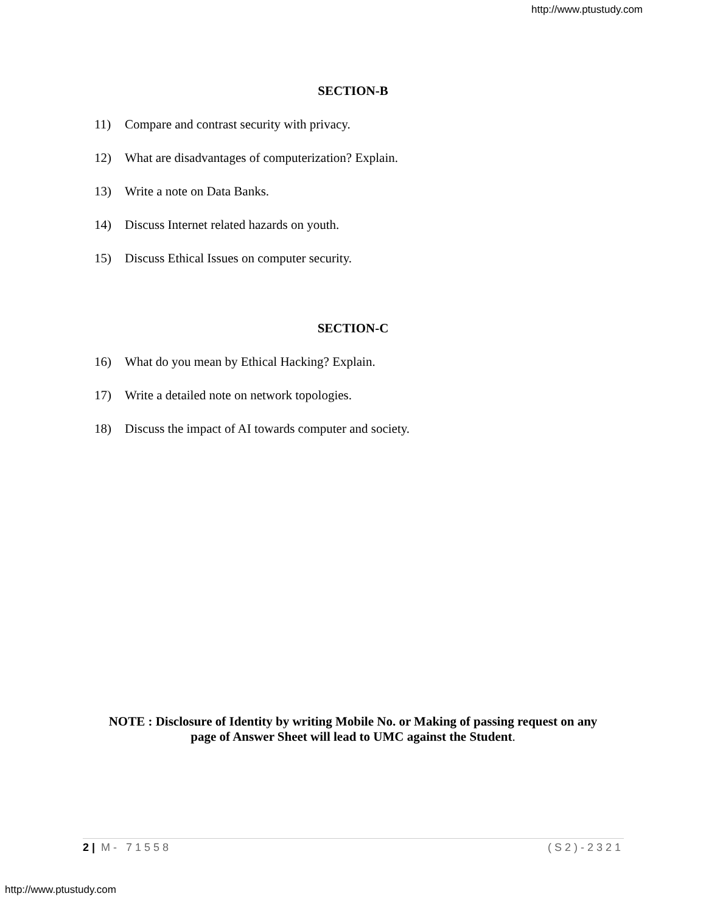http://www.ptustudy.com
SECTION-B
11) Compare and contrast security with privacy.
12) What are disadvantages of computerization? Explain.
13) Write a note on Data Banks.
14) Discuss Internet related hazards on youth.
15) Discuss Ethical Issues on computer security.
SECTION-C
16) What do you mean by Ethical Hacking? Explain.
17) Write a detailed note on network topologies.
18) Discuss the impact of AI towards computer and society.
NOTE : Disclosure of Identity by writing Mobile No. or Making of passing request on any
page of Answer Sheet will lead to UMC against the Student.
2 | M- 71558 (S2)-2321
http://www.ptustudy.com